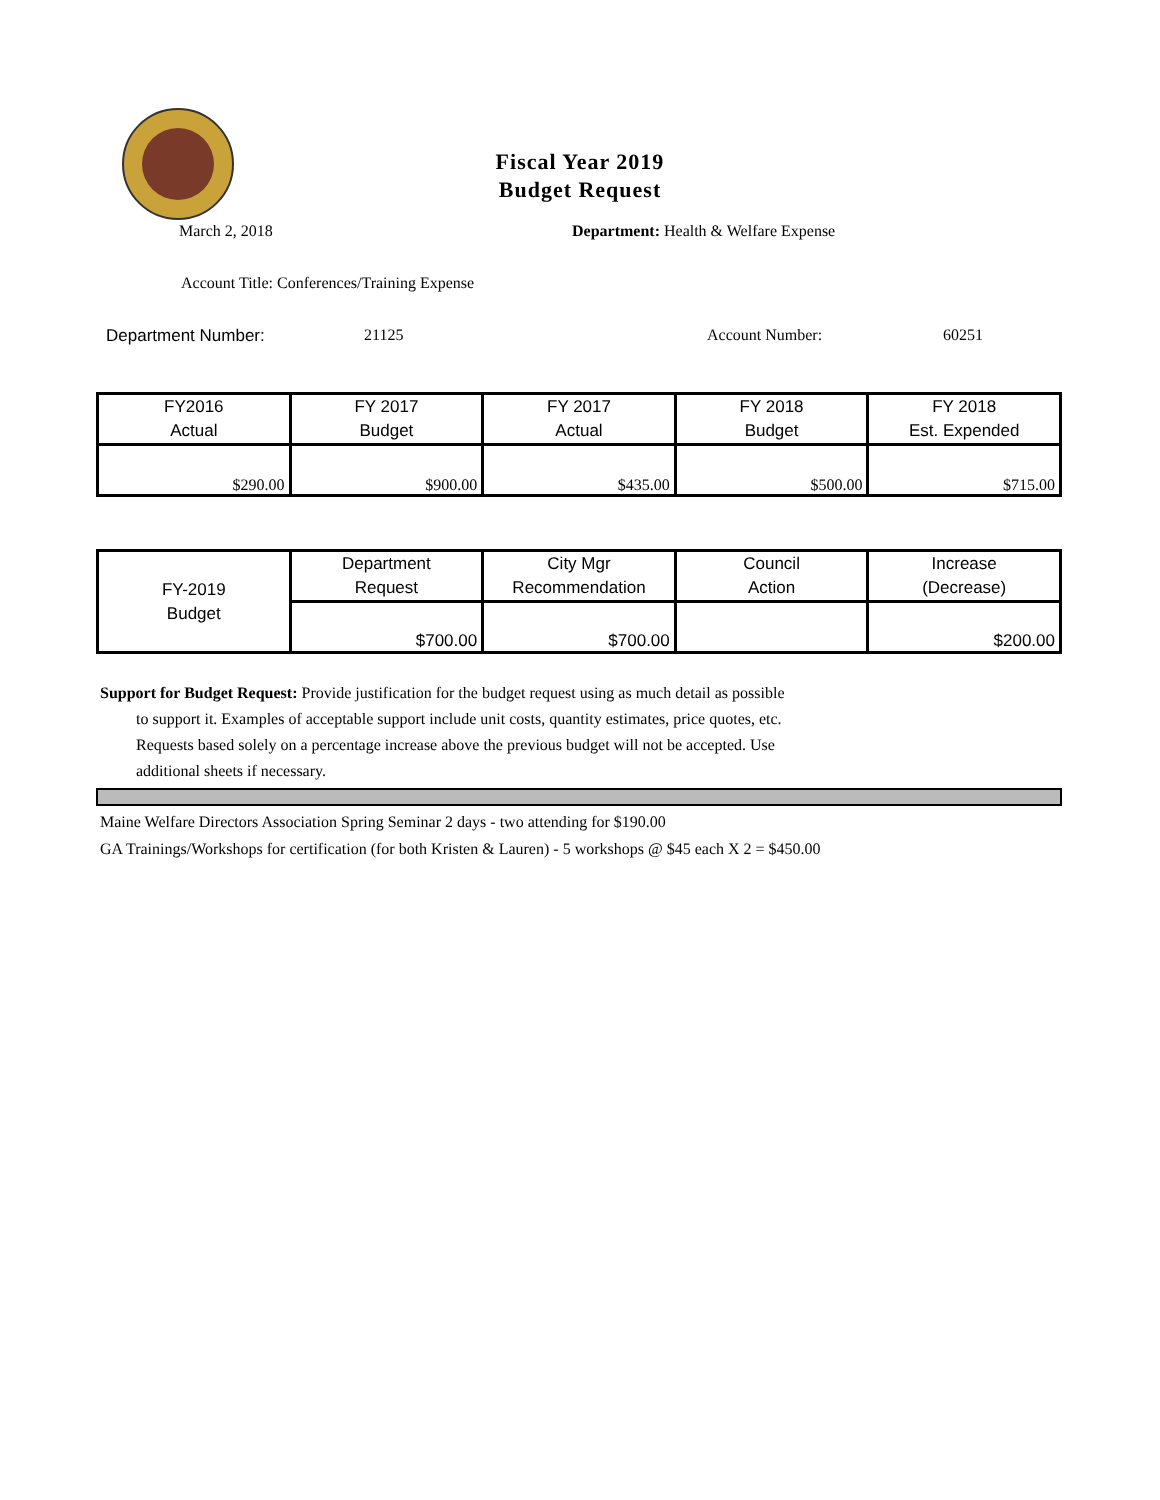Fiscal Year 2019
Budget Request
March 2, 2018 Department: Health & Welfare Expense
Account Title: Conferences/Training Expense
Department Number: 21125 Account Number: 60251
| FY2016 Actual | FY 2017 Budget | FY 2017 Actual | FY 2018 Budget | FY 2018 Est. Expended |
| $290.00 | $900.00 | $435.00 | $500.00 | $715.00 |
| FY-2019 Budget | Department Request | City Mgr Recommendation | Council Action | Increase (Decrease) |
| | $700.00 | $700.00 | | $200.00 |
Support for Budget Request: Provide justification for the budget request using as much detail as possible
to support it. Examples of acceptable support include unit costs, quantity estimates, price quotes, etc.
Requests based solely on a percentage increase above the previous budget will not be accepted. Use
additional sheets if necessary.
Maine Welfare Directors Association Spring Seminar 2 days - two attending for $190.00
GA Trainings/Workshops for certification (for both Kristen & Lauren) - 5 workshops @ $45 each X 2 = $450.00